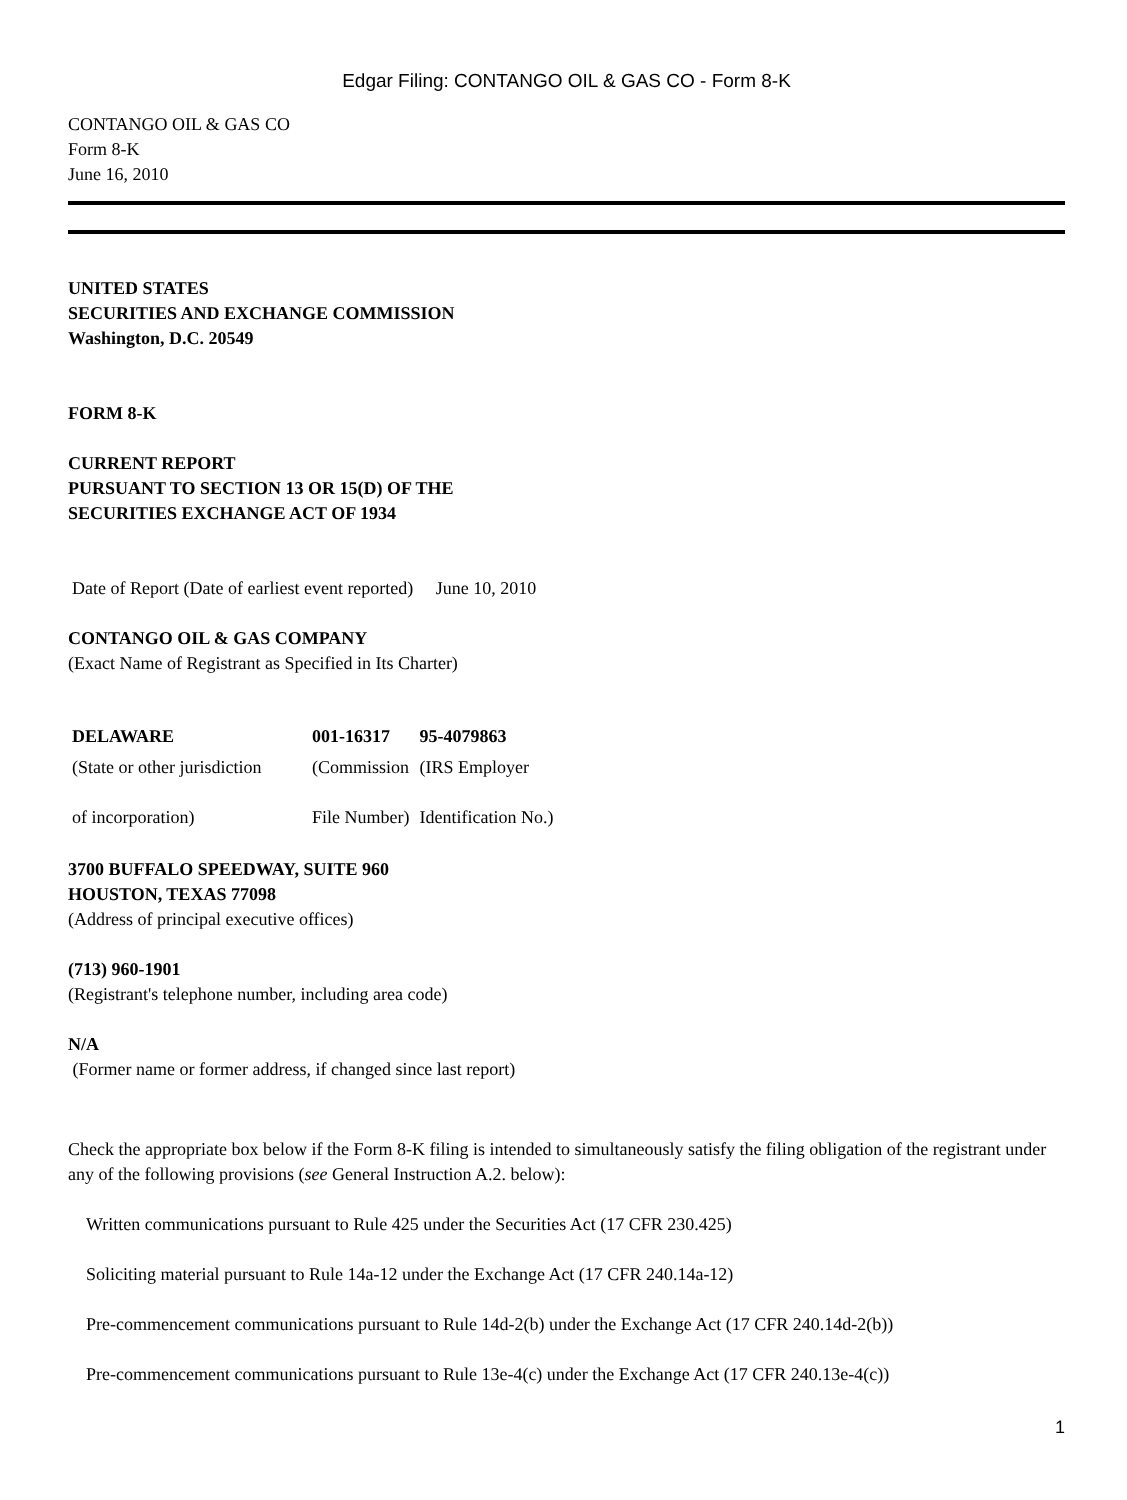Edgar Filing: CONTANGO OIL & GAS CO - Form 8-K
CONTANGO OIL & GAS CO
Form 8-K
June 16, 2010
UNITED STATES
SECURITIES AND EXCHANGE COMMISSION
Washington, D.C. 20549
FORM 8-K
CURRENT REPORT
PURSUANT TO SECTION 13 OR 15(D) OF THE
SECURITIES EXCHANGE ACT OF 1934
Date of Report (Date of earliest event reported) June 10, 2010
CONTANGO OIL & GAS COMPANY
(Exact Name of Registrant as Specified in Its Charter)
| DELAWARE | 001-16317 | 95-4079863 |
| (State or other jurisdiction | (Commission | (IRS Employer |
| of incorporation) | File Number) | Identification No.) |
3700 BUFFALO SPEEDWAY, SUITE 960
HOUSTON, TEXAS 77098
(Address of principal executive offices)
(713) 960-1901
(Registrant's telephone number, including area code)
N/A
(Former name or former address, if changed since last report)
Check the appropriate box below if the Form 8-K filing is intended to simultaneously satisfy the filing obligation of the registrant under any of the following provisions (see General Instruction A.2. below):
Written communications pursuant to Rule 425 under the Securities Act (17 CFR 230.425)
Soliciting material pursuant to Rule 14a-12 under the Exchange Act (17 CFR 240.14a-12)
Pre-commencement communications pursuant to Rule 14d-2(b) under the Exchange Act (17 CFR 240.14d-2(b))
Pre-commencement communications pursuant to Rule 13e-4(c) under the Exchange Act (17 CFR 240.13e-4(c))
1